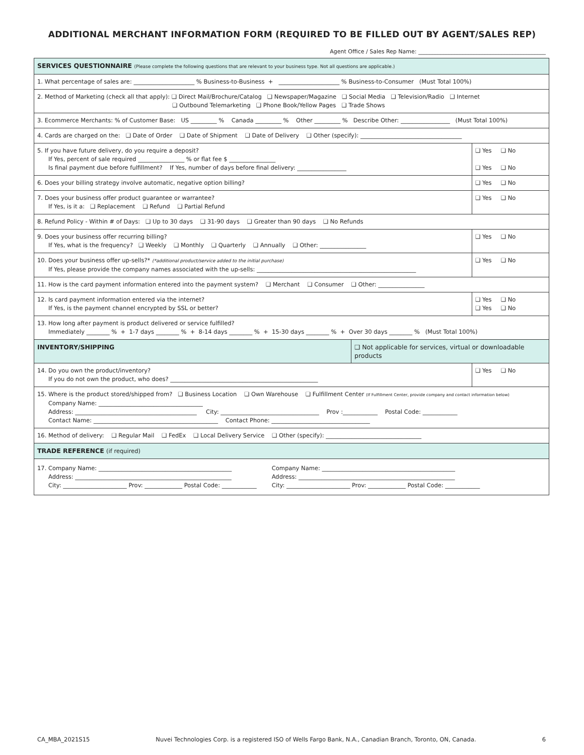ADDITIONAL MERCHANT INFORMATION FORM (REQUIRED TO BE FILLED OUT BY AGENT/SALES REP)
Agent Office / Sales Rep Name: ______________________________________________
| SERVICES QUESTIONNAIRE (Please complete the following questions that are relevant to your business type. Not all questions are applicable.) | |
| 1. What percentage of sales are: _____________________ % Business-to-Business + _____________________ % Business-to-Consumer (Must Total 100%) | |
| 2. Method of Marketing (check all that apply): ❑ Direct Mail/Brochure/Catalog ❑ Newspaper/Magazine ❑ Social Media ❑ Television/Radio ❑ Internet ❑ Outbound Telemarketing ❑ Phone Book/Yellow Pages ❑ Trade Shows | |
| 3. Ecommerce Merchants: % of Customer Base: US _________ % Canada _________ % Other _________ % Describe Other: _________________ (Must Total 100%) | |
| 4. Cards are charged on the: ❑ Date of Order ❑ Date of Shipment ❑ Date of Delivery ❑ Other (specify): ___________________________________ | |
| 5. If you have future delivery, do you require a deposit? If Yes, percent of sale required ________________ % or flat fee $ ________________ Is final payment due before fulfillment? If Yes, number of days before final delivery: _________________ | ❑ Yes ❑ No ❑ Yes ❑ No |
| 6. Does your billing strategy involve automatic, negative option billing? | ❑ Yes ❑ No |
| 7. Does your business offer product guarantee or warrantee? If Yes, is it a: ❑ Replacement ❑ Refund ❑ Partial Refund | ❑ Yes ❑ No |
| 8. Refund Policy - Within # of Days: ❑ Up to 30 days ❑ 31-90 days ❑ Greater than 90 days ❑ No Refunds | |
| 9. Does your business offer recurring billing? If Yes, what is the frequency? ❑ Weekly ❑ Monthly ❑ Quarterly ❑ Annually ❑ Other: ________________ | ❑ Yes ❑ No |
| 10. Does your business offer up-sells?* (*additional product/service added to the initial purchase) If Yes, please provide the company names associated with the up-sells: _______________________________________________________ | ❑ Yes ❑ No |
| 11. How is the card payment information entered into the payment system? ❑ Merchant ❑ Consumer ❑ Other: ________________ | |
| 12. Is card payment information entered via the internet? If Yes, is the payment channel encrypted by SSL or better? | ❑ Yes ❑ No ❑ Yes ❑ No |
| 13. How long after payment is product delivered or service fulfilled? Immediately ________ % + 1-7 days ________ % + 8-14 days ________ % + 15-30 days ________ % + Over 30 days ________ % (Must Total 100%) | |
| INVENTORY/SHIPPING | ❑ Not applicable for services, virtual or downloadable products |
| 14. Do you own the product/inventory? If you do not own the product, who does? ___________________________________________________ | ❑ Yes ❑ No |
| 15. Where is the product stored/shipped from? ❑ Business Location ❑ Own Warehouse ❑ Fulfillment Center (If Fulfillment Center, provide company and contact information below) Company Name: ____________________________________ Address: __________________________________________ City: __________________________________ Prov :____________ Postal Code: ____________ Contact Name: ___________________________________________ Contact Phone: __________________________________ | |
| 16. Method of delivery: ❑ Regular Mail ❑ FedEx ❑ Local Delivery Service ❑ Other (specify): _________________________________ | |
| TRADE REFERENCE (if required) | |
| 17. Company Name: ______________________________________________ Address: ______________________________________________________ City: ______________________ Prov: _____________ Postal Code: ____________ Company Name: ______________________________________________ Address: ______________________________________________________ City: ______________________ Prov: _____________ Postal Code: ____________ | |
CA_MBA_2021S15 Nuvei Technologies Corp. is a registered ISO of Wells Fargo Bank, N.A., Canadian Branch, Toronto, ON, Canada. 6